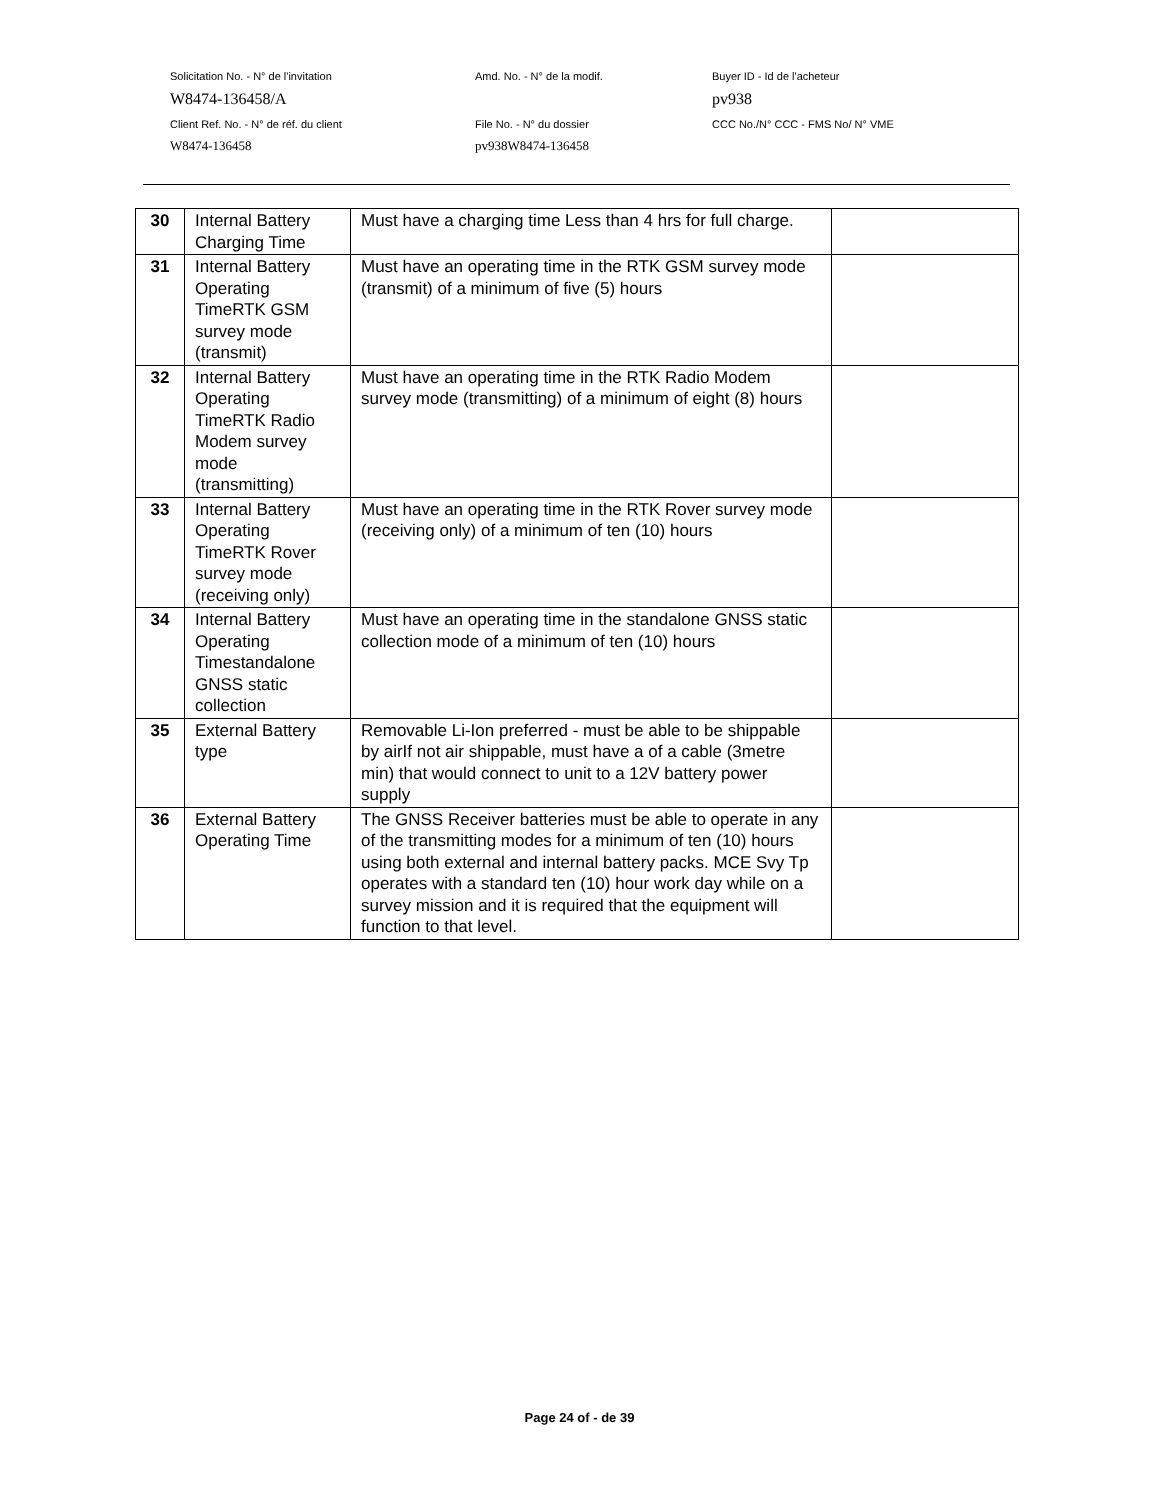Solicitation No. - N° de l'invitation Amd. No. - N° de la modif. Buyer ID - Id de l'acheteur
W8474-136458/A pv938
Client Ref. No. - N° de réf. du client File No. - N° du dossier CCC No./N° CCC - FMS No/ N° VME
W8474-136458 pv938W8474-136458
| 30 | Internal Battery Charging Time | Must have a charging time Less than 4 hrs for full charge. | |
| 31 | Internal Battery Operating TimeRTK GSM survey mode (transmit) | Must have an operating time in the RTK GSM survey mode (transmit) of a minimum of five (5) hours | |
| 32 | Internal Battery Operating TimeRTK Radio Modem survey mode (transmitting) | Must have an operating time in the RTK Radio Modem survey mode (transmitting) of a minimum of eight (8) hours | |
| 33 | Internal Battery Operating TimeRTK Rover survey mode (receiving only) | Must have an operating time in the RTK Rover survey mode (receiving only) of a minimum of ten (10) hours | |
| 34 | Internal Battery Operating Timestandalone GNSS static collection | Must have an operating time in the standalone GNSS static collection mode of a minimum of ten (10) hours | |
| 35 | External Battery type | Removable Li-Ion preferred - must be able to be shippable by airIf not air shippable, must have a of a cable (3metre min) that would connect to unit to a 12V battery power supply | |
| 36 | External Battery Operating Time | The GNSS Receiver batteries must be able to operate in any of the transmitting modes for a minimum of ten (10) hours using both external and internal battery packs. MCE Svy Tp operates with a standard ten (10) hour work day while on a survey mission and it is required that the equipment will function to that level. | |
Page 24 of - de 39